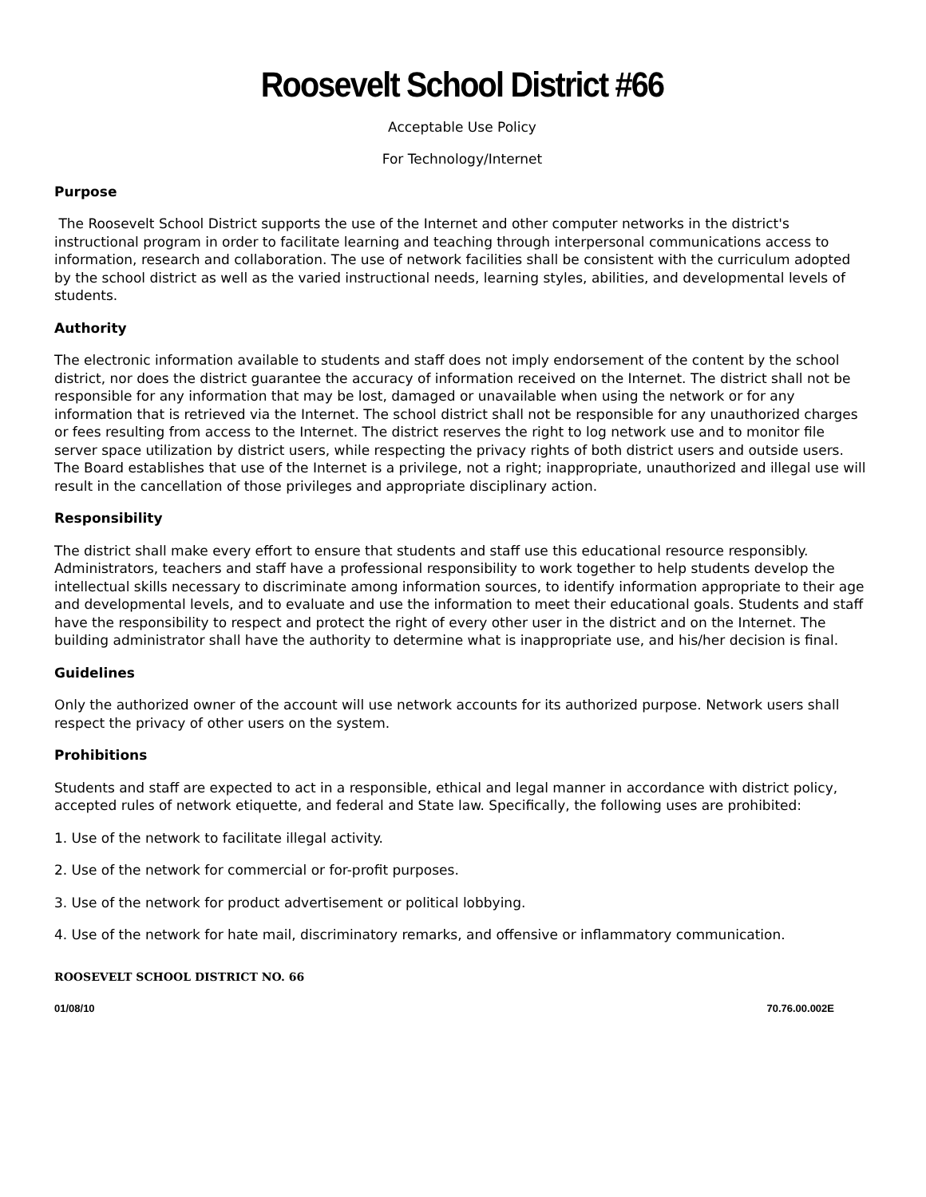Roosevelt School District #66
Acceptable Use Policy
For Technology/Internet
Purpose
The Roosevelt School District supports the use of the Internet and other computer networks in the district's instructional program in order to facilitate learning and teaching through interpersonal communications access to information, research and collaboration. The use of network facilities shall be consistent with the curriculum adopted by the school district as well as the varied instructional needs, learning styles, abilities, and developmental levels of students.
Authority
The electronic information available to students and staff does not imply endorsement of the content by the school district, nor does the district guarantee the accuracy of information received on the Internet. The district shall not be responsible for any information that may be lost, damaged or unavailable when using the network or for any information that is retrieved via the Internet. The school district shall not be responsible for any unauthorized charges or fees resulting from access to the Internet. The district reserves the right to log network use and to monitor file server space utilization by district users, while respecting the privacy rights of both district users and outside users. The Board establishes that use of the Internet is a privilege, not a right; inappropriate, unauthorized and illegal use will result in the cancellation of those privileges and appropriate disciplinary action.
Responsibility
The district shall make every effort to ensure that students and staff use this educational resource responsibly. Administrators, teachers and staff have a professional responsibility to work together to help students develop the intellectual skills necessary to discriminate among information sources, to identify information appropriate to their age and developmental levels, and to evaluate and use the information to meet their educational goals. Students and staff have the responsibility to respect and protect the right of every other user in the district and on the Internet. The building administrator shall have the authority to determine what is inappropriate use, and his/her decision is final.
Guidelines
Only the authorized owner of the account will use network accounts for its authorized purpose. Network users shall respect the privacy of other users on the system.
Prohibitions
Students and staff are expected to act in a responsible, ethical and legal manner in accordance with district policy, accepted rules of network etiquette, and federal and State law. Specifically, the following uses are prohibited:
1. Use of the network to facilitate illegal activity.
2. Use of the network for commercial or for-profit purposes.
3. Use of the network for product advertisement or political lobbying.
4. Use of the network for hate mail, discriminatory remarks, and offensive or inflammatory communication.
ROOSEVELT SCHOOL DISTRICT NO. 66
01/08/10 70.76.00.002E